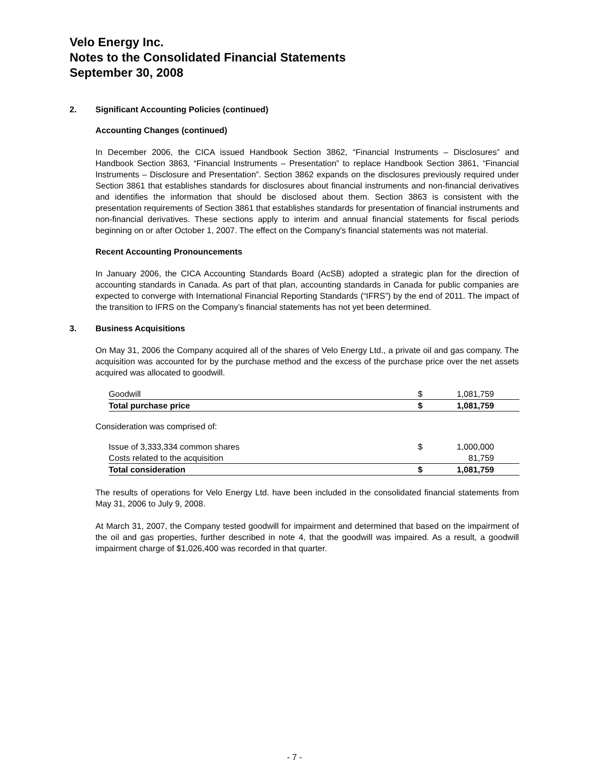Velo Energy Inc.
Notes to the Consolidated Financial Statements
September 30, 2008
2. Significant Accounting Policies (continued)
Accounting Changes (continued)
In December 2006, the CICA issued Handbook Section 3862, “Financial Instruments – Disclosures” and Handbook Section 3863, “Financial Instruments – Presentation” to replace Handbook Section 3861, “Financial Instruments – Disclosure and Presentation”. Section 3862 expands on the disclosures previously required under Section 3861 that establishes standards for disclosures about financial instruments and non-financial derivatives and identifies the information that should be disclosed about them. Section 3863 is consistent with the presentation requirements of Section 3861 that establishes standards for presentation of financial instruments and non-financial derivatives. These sections apply to interim and annual financial statements for fiscal periods beginning on or after October 1, 2007. The effect on the Company's financial statements was not material.
Recent Accounting Pronouncements
In January 2006, the CICA Accounting Standards Board (AcSB) adopted a strategic plan for the direction of accounting standards in Canada. As part of that plan, accounting standards in Canada for public companies are expected to converge with International Financial Reporting Standards (“IFRS”) by the end of 2011. The impact of the transition to IFRS on the Company’s financial statements has not yet been determined.
3. Business Acquisitions
On May 31, 2006 the Company acquired all of the shares of Velo Energy Ltd., a private oil and gas company. The acquisition was accounted for by the purchase method and the excess of the purchase price over the net assets acquired was allocated to goodwill.
| Goodwill | $ | 1,081,759 |
| Total purchase price | $ | 1,081,759 |
Consideration was comprised of:
| Issue of 3,333,334 common shares | $ | 1,000,000 |
| Costs related to the acquisition | | 81,759 |
| Total consideration | $ | 1,081,759 |
The results of operations for Velo Energy Ltd. have been included in the consolidated financial statements from May 31, 2006 to July 9, 2008.
At March 31, 2007, the Company tested goodwill for impairment and determined that based on the impairment of the oil and gas properties, further described in note 4, that the goodwill was impaired. As a result, a goodwill impairment charge of $1,026,400 was recorded in that quarter.
- 7 -